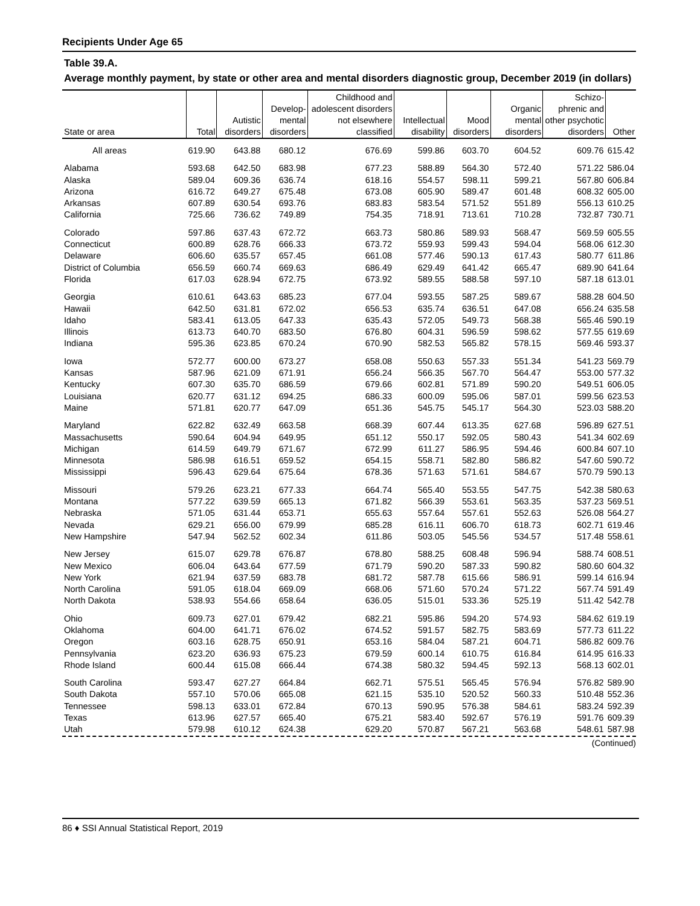Recipients Under Age 65
Table 39.A.
Average monthly payment, by state or other area and mental disorders diagnostic group, December 2019 (in dollars)
| State or area | Total | Autistic disorders | Develop- mental disorders | Childhood and adolescent disorders not elsewhere classified | Intellectual disability | Mood disorders | Organic mental disorders | Schizo- phrenic and other psychotic disorders | Other |
| --- | --- | --- | --- | --- | --- | --- | --- | --- | --- |
| All areas | 619.90 | 643.88 | 680.12 | 676.69 | 599.86 | 603.70 | 604.52 | 609.76 | 615.42 |
| Alabama | 593.68 | 642.50 | 683.98 | 677.23 | 588.89 | 564.30 | 572.40 | 571.22 | 586.04 |
| Alaska | 589.04 | 609.36 | 636.74 | 618.16 | 554.57 | 598.11 | 599.21 | 567.80 | 606.84 |
| Arizona | 616.72 | 649.27 | 675.48 | 673.08 | 605.90 | 589.47 | 601.48 | 608.32 | 605.00 |
| Arkansas | 607.89 | 630.54 | 693.76 | 683.83 | 583.54 | 571.52 | 551.89 | 556.13 | 610.25 |
| California | 725.66 | 736.62 | 749.89 | 754.35 | 718.91 | 713.61 | 710.28 | 732.87 | 730.71 |
| Colorado | 597.86 | 637.43 | 672.72 | 663.73 | 580.86 | 589.93 | 568.47 | 569.59 | 605.55 |
| Connecticut | 600.89 | 628.76 | 666.33 | 673.72 | 559.93 | 599.43 | 594.04 | 568.06 | 612.30 |
| Delaware | 606.60 | 635.57 | 657.45 | 661.08 | 577.46 | 590.13 | 617.43 | 580.77 | 611.86 |
| District of Columbia | 656.59 | 660.74 | 669.63 | 686.49 | 629.49 | 641.42 | 665.47 | 689.90 | 641.64 |
| Florida | 617.03 | 628.94 | 672.75 | 673.92 | 589.55 | 588.58 | 597.10 | 587.18 | 613.01 |
| Georgia | 610.61 | 643.63 | 685.23 | 677.04 | 593.55 | 587.25 | 589.67 | 588.28 | 604.50 |
| Hawaii | 642.50 | 631.81 | 672.02 | 656.53 | 635.74 | 636.51 | 647.08 | 656.24 | 635.58 |
| Idaho | 583.41 | 613.05 | 647.33 | 635.43 | 572.05 | 549.73 | 568.38 | 565.46 | 590.19 |
| Illinois | 613.73 | 640.70 | 683.50 | 676.80 | 604.31 | 596.59 | 598.62 | 577.55 | 619.69 |
| Indiana | 595.36 | 623.85 | 670.24 | 670.90 | 582.53 | 565.82 | 578.15 | 569.46 | 593.37 |
| Iowa | 572.77 | 600.00 | 673.27 | 658.08 | 550.63 | 557.33 | 551.34 | 541.23 | 569.79 |
| Kansas | 587.96 | 621.09 | 671.91 | 656.24 | 566.35 | 567.70 | 564.47 | 553.00 | 577.32 |
| Kentucky | 607.30 | 635.70 | 686.59 | 679.66 | 602.81 | 571.89 | 590.20 | 549.51 | 606.05 |
| Louisiana | 620.77 | 631.12 | 694.25 | 686.33 | 600.09 | 595.06 | 587.01 | 599.56 | 623.53 |
| Maine | 571.81 | 620.77 | 647.09 | 651.36 | 545.75 | 545.17 | 564.30 | 523.03 | 588.20 |
| Maryland | 622.82 | 632.49 | 663.58 | 668.39 | 607.44 | 613.35 | 627.68 | 596.89 | 627.51 |
| Massachusetts | 590.64 | 604.94 | 649.95 | 651.12 | 550.17 | 592.05 | 580.43 | 541.34 | 602.69 |
| Michigan | 614.59 | 649.79 | 671.67 | 672.99 | 611.27 | 586.95 | 594.46 | 600.84 | 607.10 |
| Minnesota | 586.98 | 616.51 | 659.52 | 654.15 | 558.71 | 582.80 | 586.82 | 547.60 | 590.72 |
| Mississippi | 596.43 | 629.64 | 675.64 | 678.36 | 571.63 | 571.61 | 584.67 | 570.79 | 590.13 |
| Missouri | 579.26 | 623.21 | 677.33 | 664.74 | 565.40 | 553.55 | 547.75 | 542.38 | 580.63 |
| Montana | 577.22 | 639.59 | 665.13 | 671.82 | 566.39 | 553.61 | 563.35 | 537.23 | 569.51 |
| Nebraska | 571.05 | 631.44 | 653.71 | 655.63 | 557.64 | 557.61 | 552.63 | 526.08 | 564.27 |
| Nevada | 629.21 | 656.00 | 679.99 | 685.28 | 616.11 | 606.70 | 618.73 | 602.71 | 619.46 |
| New Hampshire | 547.94 | 562.52 | 602.34 | 611.86 | 503.05 | 545.56 | 534.57 | 517.48 | 558.61 |
| New Jersey | 615.07 | 629.78 | 676.87 | 678.80 | 588.25 | 608.48 | 596.94 | 588.74 | 608.51 |
| New Mexico | 606.04 | 643.64 | 677.59 | 671.79 | 590.20 | 587.33 | 590.82 | 580.60 | 604.32 |
| New York | 621.94 | 637.59 | 683.78 | 681.72 | 587.78 | 615.66 | 586.91 | 599.14 | 616.94 |
| North Carolina | 591.05 | 618.04 | 669.09 | 668.06 | 571.60 | 570.24 | 571.22 | 567.74 | 591.49 |
| North Dakota | 538.93 | 554.66 | 658.64 | 636.05 | 515.01 | 533.36 | 525.19 | 511.42 | 542.78 |
| Ohio | 609.73 | 627.01 | 679.42 | 682.21 | 595.86 | 594.20 | 574.93 | 584.62 | 619.19 |
| Oklahoma | 604.00 | 641.71 | 676.02 | 674.52 | 591.57 | 582.75 | 583.69 | 577.73 | 611.22 |
| Oregon | 603.16 | 628.75 | 650.91 | 653.16 | 584.04 | 587.21 | 604.71 | 586.82 | 609.76 |
| Pennsylvania | 623.20 | 636.93 | 675.23 | 679.59 | 600.14 | 610.75 | 616.84 | 614.95 | 616.33 |
| Rhode Island | 600.44 | 615.08 | 666.44 | 674.38 | 580.32 | 594.45 | 592.13 | 568.13 | 602.01 |
| South Carolina | 593.47 | 627.27 | 664.84 | 662.71 | 575.51 | 565.45 | 576.94 | 576.82 | 589.90 |
| South Dakota | 557.10 | 570.06 | 665.08 | 621.15 | 535.10 | 520.52 | 560.33 | 510.48 | 552.36 |
| Tennessee | 598.13 | 633.01 | 672.84 | 670.13 | 590.95 | 576.38 | 584.61 | 583.24 | 592.39 |
| Texas | 613.96 | 627.57 | 665.40 | 675.21 | 583.40 | 592.67 | 576.19 | 591.76 | 609.39 |
| Utah | 579.98 | 610.12 | 624.38 | 629.20 | 570.87 | 567.21 | 563.68 | 548.61 | 587.98 |
(Continued)
86 ♦ SSI Annual Statistical Report, 2019